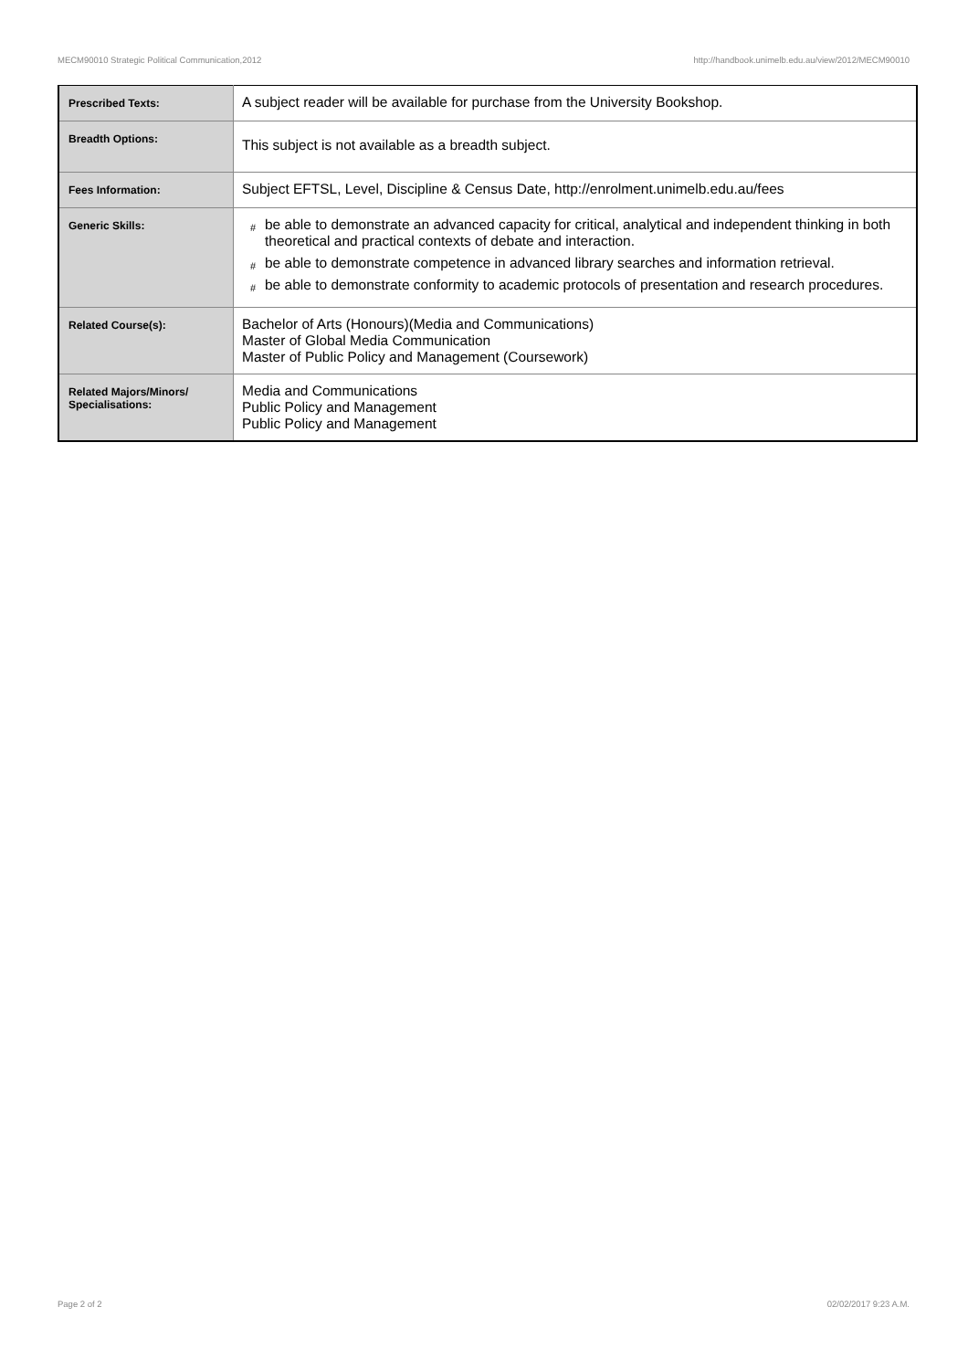MECM90010 Strategic Political Communication,2012 http://handbook.unimelb.edu.au/view/2012/MECM90010
| Prescribed Texts: | A subject reader will be available for purchase from the University Bookshop. |
| Breadth Options: | This subject is not available as a breadth subject. |
| Fees Information: | Subject EFTSL, Level, Discipline & Census Date, http://enrolment.unimelb.edu.au/fees |
| Generic Skills: | # be able to demonstrate an advanced capacity for critical, analytical and independent thinking in both theoretical and practical contexts of debate and interaction. # be able to demonstrate competence in advanced library searches and information retrieval. # be able to demonstrate conformity to academic protocols of presentation and research procedures. |
| Related Course(s): | Bachelor of Arts (Honours)(Media and Communications) Master of Global Media Communication Master of Public Policy and Management (Coursework) |
| Related Majors/Minors/ Specialisations: | Media and Communications Public Policy and Management Public Policy and Management |
Page 2 of 2 02/02/2017 9:23 A.M.